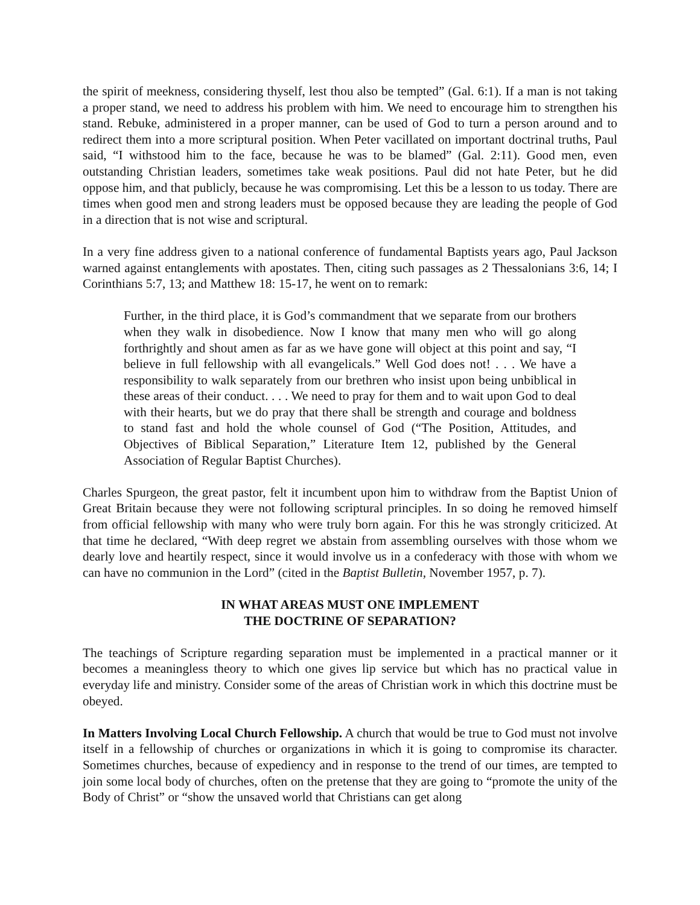the spirit of meekness, considering thyself, lest thou also be tempted” (Gal. 6:1). If a man is not taking a proper stand, we need to address his problem with him. We need to encourage him to strengthen his stand. Rebuke, administered in a proper manner, can be used of God to turn a person around and to redirect them into a more scriptural position. When Peter vacillated on important doctrinal truths, Paul said, “I withstood him to the face, because he was to be blamed” (Gal. 2:11). Good men, even outstanding Christian leaders, sometimes take weak positions. Paul did not hate Peter, but he did oppose him, and that publicly, because he was compromising. Let this be a lesson to us today. There are times when good men and strong leaders must be opposed because they are leading the people of God in a direction that is not wise and scriptural.
In a very fine address given to a national conference of fundamental Baptists years ago, Paul Jackson warned against entanglements with apostates. Then, citing such passages as 2 Thessalonians 3:6, 14; I Corinthians 5:7, 13; and Matthew 18: 15-17, he went on to remark:
Further, in the third place, it is God’s commandment that we separate from our brothers when they walk in disobedience. Now I know that many men who will go along forthrightly and shout amen as far as we have gone will object at this point and say, “I believe in full fellowship with all evangelicals.” Well God does not! . . . We have a responsibility to walk separately from our brethren who insist upon being unbiblical in these areas of their conduct. . . . We need to pray for them and to wait upon God to deal with their hearts, but we do pray that there shall be strength and courage and boldness to stand fast and hold the whole counsel of God (“The Position, Attitudes, and Objectives of Biblical Separation,” Literature Item 12, published by the General Association of Regular Baptist Churches).
Charles Spurgeon, the great pastor, felt it incumbent upon him to withdraw from the Baptist Union of Great Britain because they were not following scriptural principles. In so doing he removed himself from official fellowship with many who were truly born again. For this he was strongly criticized. At that time he declared, “With deep regret we abstain from assembling ourselves with those whom we dearly love and heartily respect, since it would involve us in a confederacy with those with whom we can have no communion in the Lord” (cited in the Baptist Bulletin, November 1957, p. 7).
IN WHAT AREAS MUST ONE IMPLEMENT
THE DOCTRINE OF SEPARATION?
The teachings of Scripture regarding separation must be implemented in a practical manner or it becomes a meaningless theory to which one gives lip service but which has no practical value in everyday life and ministry. Consider some of the areas of Christian work in which this doctrine must be obeyed.
In Matters Involving Local Church Fellowship. A church that would be true to God must not involve itself in a fellowship of churches or organizations in which it is going to compromise its character. Sometimes churches, because of expediency and in response to the trend of our times, are tempted to join some local body of churches, often on the pretense that they are going to “promote the unity of the Body of Christ” or “show the unsaved world that Christians can get along